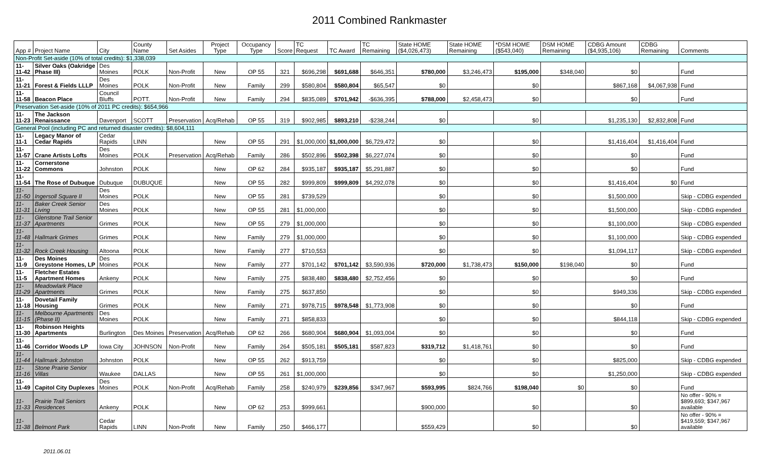2011 Combined Rankmaster
| App # | Project Name | City | County Name | Set Asides | Project Type | Occupancy Type | Score | TC Request | TC Award | TC Remaining | State HOME ($4,026,473) | State HOME Remaining | *DSM HOME ($543,040) | DSM HOME Remaining | CDBG Amount ($4,935,106) | CDBG Remaining | Comments |
| --- | --- | --- | --- | --- | --- | --- | --- | --- | --- | --- | --- | --- | --- | --- | --- | --- | --- |
| Non-Profit Set-aside (10% of total credits): $1,338,039 | | | | | | | | | | | | | | | | | |
| 11-11-42 | Silver Oaks (Oakridge Phase III) | Des Moines | POLK | Non-Profit | New | OP 55 | 321 | $696,298 | $691,688 | $646,351 | $780,000 | $3,246,473 | $195,000 | $348,040 | $0 | | Fund |
| 11-11-21 | Forest & Fields LLLP | Des Moines | POLK | Non-Profit | New | Family | 299 | $580,804 | $580,804 | $65,547 | $0 | | $0 | | $867,168 | $4,067,938 | Fund |
| 11-11-58 | Beacon Place | Council Bluffs | POTT. | Non-Profit | New | Family | 294 | $835,089 | $701,942 | -$636,395 | $788,000 | $2,458,473 | $0 | | $0 | | Fund |
| Preservation Set-aside (10% of 2011 PC credits): $654,966 | | | | | | | | | | | | | | | | | |
| 11-11-23 | The Jackson Renaissance | Davenport | SCOTT | Preservation | Acq/Rehab | OP 55 | 319 | $902,985 | $893,210 | -$238,244 | $0 | | $0 | | $1,235,130 | $2,832,808 | Fund |
| General Pool (including PC and returned disaster credits): $8,604,111 | | | | | | | | | | | | | | | | | |
| 11-11-1 | Legacy Manor of Cedar Rapids | Cedar Rapids | LINN | | New | OP 55 | 291 | $1,000,000 | $1,000,000 | $6,729,472 | $0 | | $0 | | $1,416,404 | $1,416,404 | Fund |
| 11-11-57 | Crane Artists Lofts | Des Moines | POLK | Preservation | Acq/Rehab | Family | 286 | $502,896 | $502,398 | $6,227,074 | $0 | | $0 | | $0 | | Fund |
| 11-11-22 | Cornerstone Commons | Johnston | POLK | | New | OP 62 | 284 | $935,187 | $935,187 | $5,291,887 | $0 | | $0 | | $0 | | Fund |
| 11-11-54 | The Rose of Dubuque | Dubuque | DUBUQUE | | New | OP 55 | 282 | $999,809 | $999,809 | $4,292,078 | $0 | | $0 | | $1,416,404 | $0 | Fund |
| 11-11-50 | Ingersoll Square II | Des Moines | POLK | | New | OP 55 | 281 | $739,529 | | | $0 | | $0 | | $1,500,000 | | Skip - CDBG expended |
| 11-11-31 | Baker Creek Senior Living | Des Moines | POLK | | New | OP 55 | 281 | $1,000,000 | | | $0 | | $0 | | $1,500,000 | | Skip - CDBG expended |
| 11-11-37 | Glenstone Trail Senior Apartments | Grimes | POLK | | New | OP 55 | 279 | $1,000,000 | | | $0 | | $0 | | $1,100,000 | | Skip - CDBG expended |
| 11-11-48 | Hallmark Grimes | Grimes | POLK | | New | Family | 279 | $1,000,000 | | | $0 | | $0 | | $1,100,000 | | Skip - CDBG expended |
| 11-11-32 | Rock Creek Housing | Altoona | POLK | | New | Family | 277 | $710,553 | | | $0 | | $0 | | $1,094,117 | | Skip - CDBG expended |
| 11-11-9 | Des Moines Greystone Homes, LP | Des Moines | POLK | | New | Family | 277 | $701,142 | $701,142 | $3,590,936 | $720,000 | $1,738,473 | $150,000 | $198,040 | $0 | | Fund |
| 11-11-5 | Fletcher Estates Apartment Homes | Ankeny | POLK | | New | Family | 275 | $838,480 | $838,480 | $2,752,456 | $0 | | $0 | | $0 | | Fund |
| 11-11-29 | Meadowlark Place Apartments | Grimes | POLK | | New | Family | 275 | $637,850 | | | $0 | | $0 | | $949,336 | | Skip - CDBG expended |
| 11-11-18 | Dovetail Family Housing | Grimes | POLK | | New | Family | 271 | $978,715 | $978,548 | $1,773,908 | $0 | | $0 | | $0 | | Fund |
| 11-11-15 | Melbourne Apartments (Phase II) | Des Moines | POLK | | New | Family | 271 | $858,833 | | | $0 | | $0 | | $844,118 | | Skip - CDBG expended |
| 11-11-30 | Robinson Heights Apartments | Burlington | Des Moines | Preservation | Acq/Rehab | OP 62 | 266 | $680,904 | $680,904 | $1,093,004 | $0 | | $0 | | $0 | | Fund |
| 11-11-46 | Corridor Woods LP | Iowa City | JOHNSON | Non-Profit | New | Family | 264 | $505,181 | $505,181 | $587,823 | $319,712 | $1,418,761 | $0 | | $0 | | Fund |
| 11-11-44 | Hallmark Johnston | Johnston | POLK | | New | OP 55 | 262 | $913,759 | | | $0 | | $0 | | $825,000 | | Skip - CDBG expended |
| 11-11-16 | Stone Prairie Senior Villas | Waukee | DALLAS | | New | OP 55 | 261 | $1,000,000 | | | $0 | | $0 | | $1,250,000 | | Skip - CDBG expended |
| 11-11-49 | Capitol City Duplexes | Des Moines | POLK | Non-Profit | Acq/Rehab | Family | 258 | $240,979 | $239,856 | $347,967 | $593,995 | $824,766 | $198,040 | $0 | $0 | | Fund |
| 11-11-33 | Prairie Trail Seniors Residences | Ankeny | POLK | | New | OP 62 | 253 | $999,661 | | | $900,000 | | $0 | | $0 | | No offer - 90% = $899,693; $347,967 available |
| 11-11-38 | Belmont Park | Cedar Rapids | LINN | Non-Profit | New | Family | 250 | $466,177 | | | $559,429 | | $0 | | $0 | | No offer - 90% = $419,559; $347,967 available |
2011.06.01